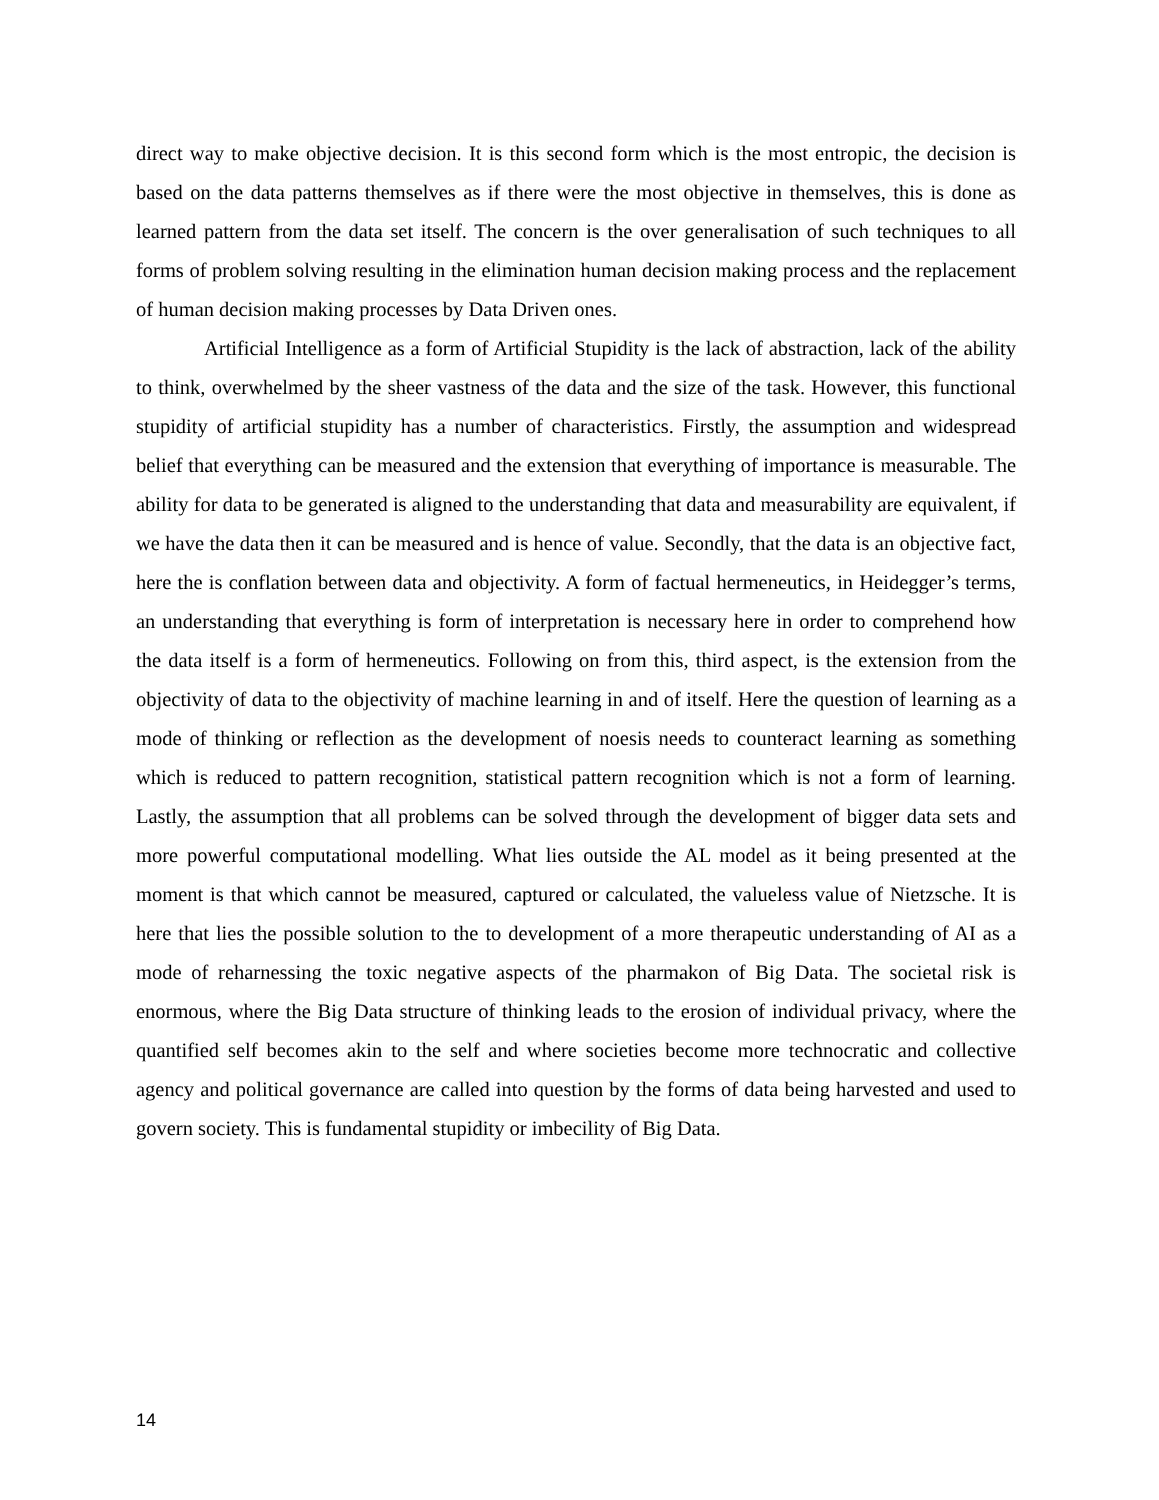direct way to make objective decision. It is this second form which is the most entropic, the decision is based on the data patterns themselves as if there were the most objective in themselves, this is done as learned pattern from the data set itself. The concern is the over generalisation of such techniques to all forms of problem solving resulting in the elimination human decision making process and the replacement of human decision making processes by Data Driven ones.
Artificial Intelligence as a form of Artificial Stupidity is the lack of abstraction, lack of the ability to think, overwhelmed by the sheer vastness of the data and the size of the task. However, this functional stupidity of artificial stupidity has a number of characteristics. Firstly, the assumption and widespread belief that everything can be measured and the extension that everything of importance is measurable. The ability for data to be generated is aligned to the understanding that data and measurability are equivalent, if we have the data then it can be measured and is hence of value. Secondly, that the data is an objective fact, here the is conflation between data and objectivity. A form of factual hermeneutics, in Heidegger’s terms, an understanding that everything is form of interpretation is necessary here in order to comprehend how the data itself is a form of hermeneutics. Following on from this, third aspect, is the extension from the objectivity of data to the objectivity of machine learning in and of itself. Here the question of learning as a mode of thinking or reflection as the development of noesis needs to counteract learning as something which is reduced to pattern recognition, statistical pattern recognition which is not a form of learning. Lastly, the assumption that all problems can be solved through the development of bigger data sets and more powerful computational modelling. What lies outside the AL model as it being presented at the moment is that which cannot be measured, captured or calculated, the valueless value of Nietzsche. It is here that lies the possible solution to the to development of a more therapeutic understanding of AI as a mode of reharnessing the toxic negative aspects of the pharmakon of Big Data. The societal risk is enormous, where the Big Data structure of thinking leads to the erosion of individual privacy, where the quantified self becomes akin to the self and where societies become more technocratic and collective agency and political governance are called into question by the forms of data being harvested and used to govern society. This is fundamental stupidity or imbecility of Big Data.
14